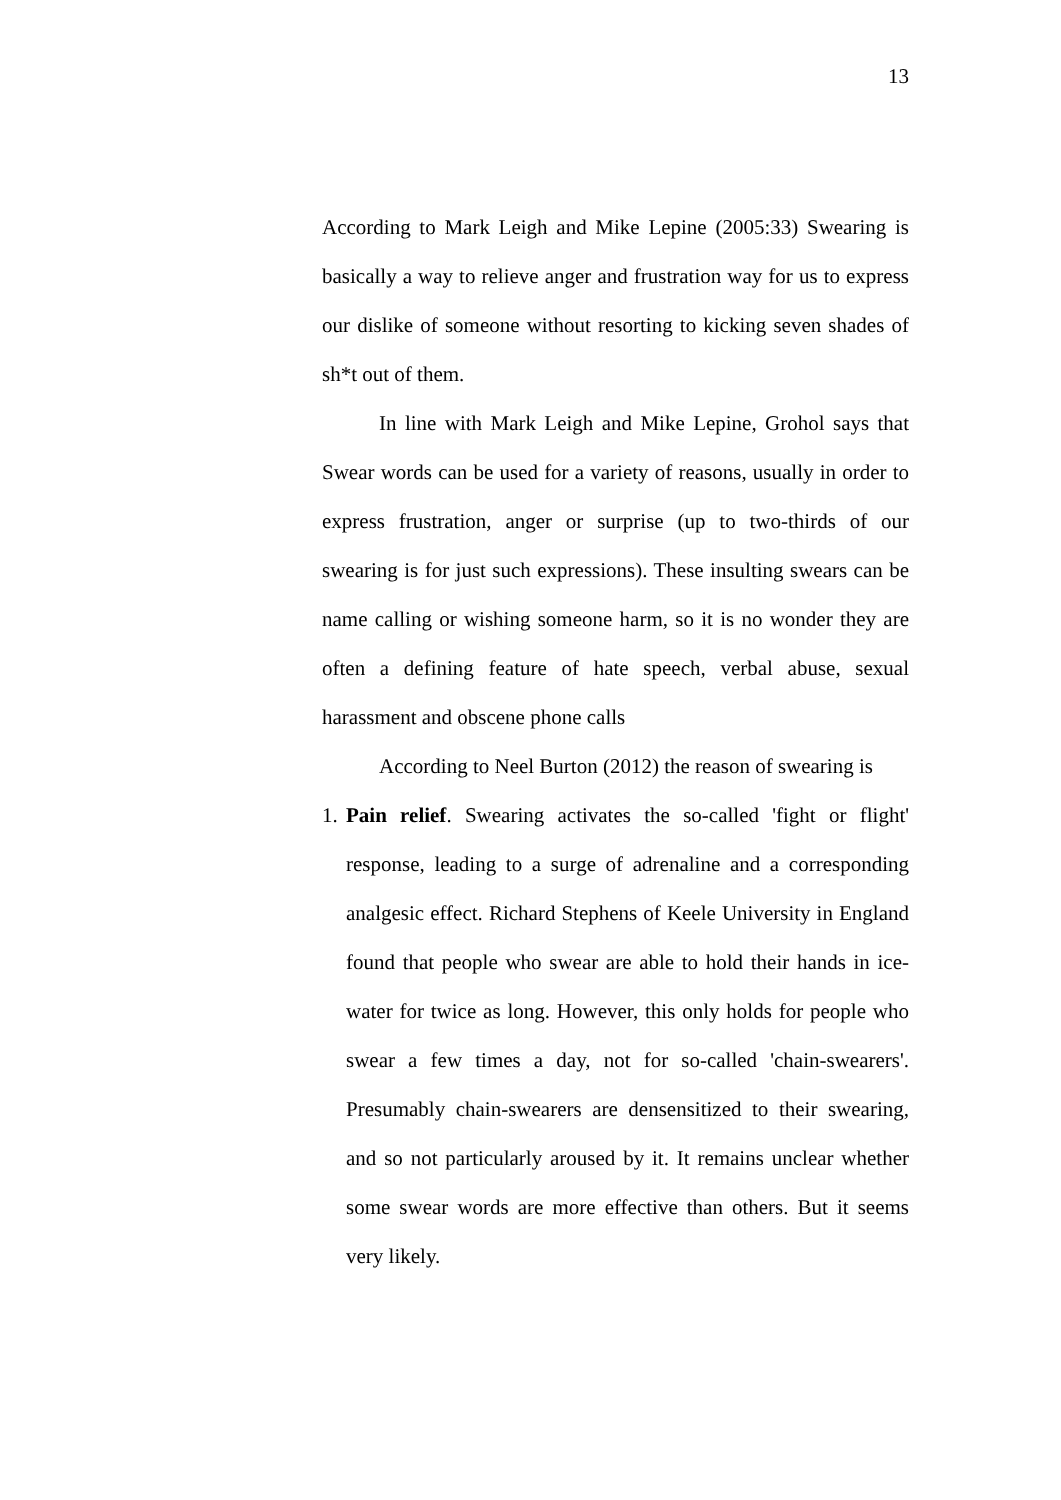13
According to Mark Leigh and Mike Lepine (2005:33) Swearing is basically a way to relieve anger and frustration way for us to express our dislike of someone without resorting to kicking seven shades of sh*t out of them.
In line with Mark Leigh and Mike Lepine, Grohol says that Swear words can be used for a variety of reasons, usually in order to express frustration, anger or surprise (up to two-thirds of our swearing is for just such expressions). These insulting swears can be name calling or wishing someone harm, so it is no wonder they are often a defining feature of hate speech, verbal abuse, sexual harassment and obscene phone calls
According to Neel Burton (2012) the reason of swearing is
1.
Pain relief. Swearing activates the so-called 'fight or flight' response, leading to a surge of adrenaline and a corresponding analgesic effect. Richard Stephens of Keele University in England found that people who swear are able to hold their hands in ice-water for twice as long. However, this only holds for people who swear a few times a day, not for so-called 'chain-swearers'. Presumably chain-swearers are densensitized to their swearing, and so not particularly aroused by it. It remains unclear whether some swear words are more effective than others. But it seems very likely.